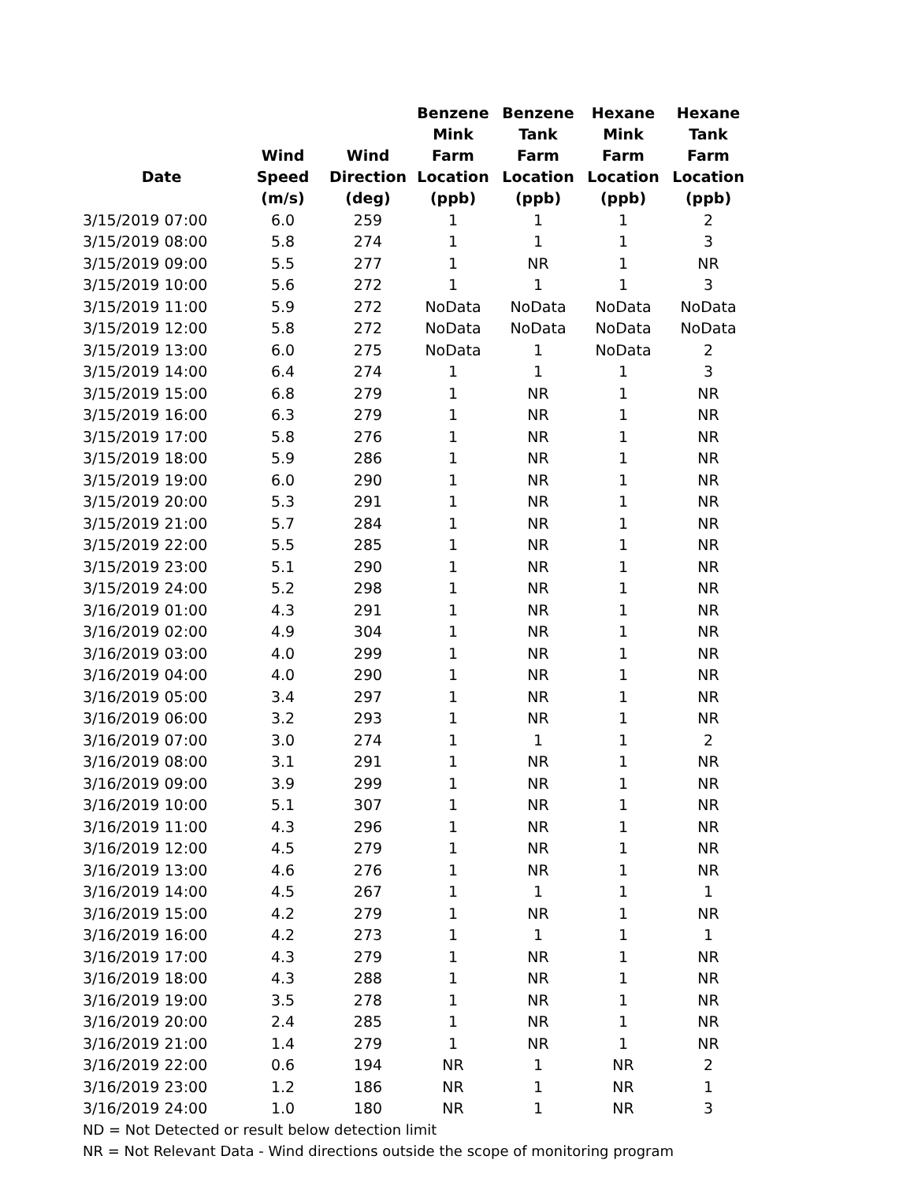| Date | Wind Speed (m/s) | Wind Direction (deg) | Benzene Mink Farm Location (ppb) | Benzene Tank Farm Location (ppb) | Hexane Mink Farm Location (ppb) | Hexane Tank Farm Location (ppb) |
| --- | --- | --- | --- | --- | --- | --- |
| 3/15/2019 07:00 | 6.0 | 259 | 1 | 1 | 1 | 2 |
| 3/15/2019 08:00 | 5.8 | 274 | 1 | 1 | 1 | 3 |
| 3/15/2019 09:00 | 5.5 | 277 | 1 | NR | 1 | NR |
| 3/15/2019 10:00 | 5.6 | 272 | 1 | 1 | 1 | 3 |
| 3/15/2019 11:00 | 5.9 | 272 | NoData | NoData | NoData | NoData |
| 3/15/2019 12:00 | 5.8 | 272 | NoData | NoData | NoData | NoData |
| 3/15/2019 13:00 | 6.0 | 275 | NoData | 1 | NoData | 2 |
| 3/15/2019 14:00 | 6.4 | 274 | 1 | 1 | 1 | 3 |
| 3/15/2019 15:00 | 6.8 | 279 | 1 | NR | 1 | NR |
| 3/15/2019 16:00 | 6.3 | 279 | 1 | NR | 1 | NR |
| 3/15/2019 17:00 | 5.8 | 276 | 1 | NR | 1 | NR |
| 3/15/2019 18:00 | 5.9 | 286 | 1 | NR | 1 | NR |
| 3/15/2019 19:00 | 6.0 | 290 | 1 | NR | 1 | NR |
| 3/15/2019 20:00 | 5.3 | 291 | 1 | NR | 1 | NR |
| 3/15/2019 21:00 | 5.7 | 284 | 1 | NR | 1 | NR |
| 3/15/2019 22:00 | 5.5 | 285 | 1 | NR | 1 | NR |
| 3/15/2019 23:00 | 5.1 | 290 | 1 | NR | 1 | NR |
| 3/15/2019 24:00 | 5.2 | 298 | 1 | NR | 1 | NR |
| 3/16/2019 01:00 | 4.3 | 291 | 1 | NR | 1 | NR |
| 3/16/2019 02:00 | 4.9 | 304 | 1 | NR | 1 | NR |
| 3/16/2019 03:00 | 4.0 | 299 | 1 | NR | 1 | NR |
| 3/16/2019 04:00 | 4.0 | 290 | 1 | NR | 1 | NR |
| 3/16/2019 05:00 | 3.4 | 297 | 1 | NR | 1 | NR |
| 3/16/2019 06:00 | 3.2 | 293 | 1 | NR | 1 | NR |
| 3/16/2019 07:00 | 3.0 | 274 | 1 | 1 | 1 | 2 |
| 3/16/2019 08:00 | 3.1 | 291 | 1 | NR | 1 | NR |
| 3/16/2019 09:00 | 3.9 | 299 | 1 | NR | 1 | NR |
| 3/16/2019 10:00 | 5.1 | 307 | 1 | NR | 1 | NR |
| 3/16/2019 11:00 | 4.3 | 296 | 1 | NR | 1 | NR |
| 3/16/2019 12:00 | 4.5 | 279 | 1 | NR | 1 | NR |
| 3/16/2019 13:00 | 4.6 | 276 | 1 | NR | 1 | NR |
| 3/16/2019 14:00 | 4.5 | 267 | 1 | 1 | 1 | 1 |
| 3/16/2019 15:00 | 4.2 | 279 | 1 | NR | 1 | NR |
| 3/16/2019 16:00 | 4.2 | 273 | 1 | 1 | 1 | 1 |
| 3/16/2019 17:00 | 4.3 | 279 | 1 | NR | 1 | NR |
| 3/16/2019 18:00 | 4.3 | 288 | 1 | NR | 1 | NR |
| 3/16/2019 19:00 | 3.5 | 278 | 1 | NR | 1 | NR |
| 3/16/2019 20:00 | 2.4 | 285 | 1 | NR | 1 | NR |
| 3/16/2019 21:00 | 1.4 | 279 | 1 | NR | 1 | NR |
| 3/16/2019 22:00 | 0.6 | 194 | NR | 1 | NR | 2 |
| 3/16/2019 23:00 | 1.2 | 186 | NR | 1 | NR | 1 |
| 3/16/2019 24:00 | 1.0 | 180 | NR | 1 | NR | 3 |
ND = Not Detected or result below detection limit
NR = Not Relevant Data - Wind directions outside the scope of monitoring program